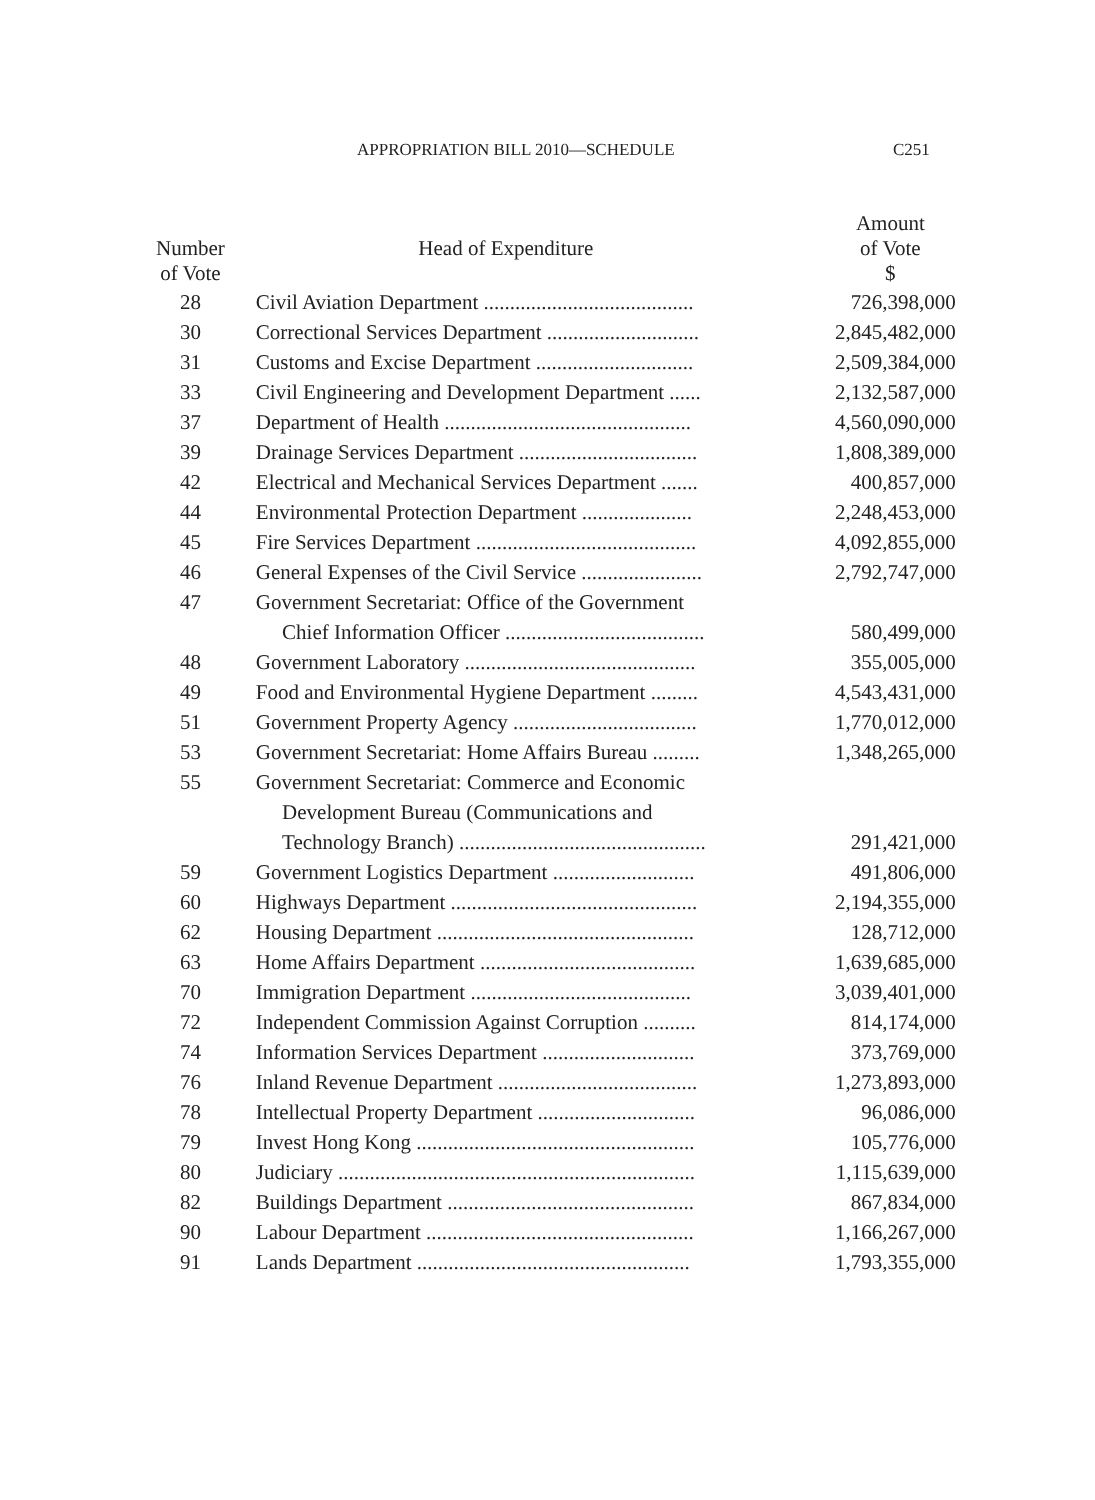APPROPRIATION BILL 2010—SCHEDULE C251
| Number of Vote | Head of Expenditure | Amount of Vote $ |
| --- | --- | --- |
| 28 | Civil Aviation Department ........................................ | 726,398,000 |
| 30 | Correctional Services Department ............................. | 2,845,482,000 |
| 31 | Customs and Excise Department .............................. | 2,509,384,000 |
| 33 | Civil Engineering and Development Department ...... | 2,132,587,000 |
| 37 | Department of Health ............................................... | 4,560,090,000 |
| 39 | Drainage Services Department .................................. | 1,808,389,000 |
| 42 | Electrical and Mechanical Services Department ....... | 400,857,000 |
| 44 | Environmental Protection Department ..................... | 2,248,453,000 |
| 45 | Fire Services Department .......................................... | 4,092,855,000 |
| 46 | General Expenses of the Civil Service ....................... | 2,792,747,000 |
| 47 | Government Secretariat: Office of the Government Chief Information Officer ...................................... | 580,499,000 |
| 48 | Government Laboratory ............................................ | 355,005,000 |
| 49 | Food and Environmental Hygiene Department ......... | 4,543,431,000 |
| 51 | Government Property Agency ................................... | 1,770,012,000 |
| 53 | Government Secretariat: Home Affairs Bureau ......... | 1,348,265,000 |
| 55 | Government Secretariat: Commerce and Economic Development Bureau (Communications and Technology Branch) ............................................... | 291,421,000 |
| 59 | Government Logistics Department ........................... | 491,806,000 |
| 60 | Highways Department ............................................... | 2,194,355,000 |
| 62 | Housing Department ................................................. | 128,712,000 |
| 63 | Home Affairs Department ......................................... | 1,639,685,000 |
| 70 | Immigration Department .......................................... | 3,039,401,000 |
| 72 | Independent Commission Against Corruption .......... | 814,174,000 |
| 74 | Information Services Department ............................. | 373,769,000 |
| 76 | Inland Revenue Department ...................................... | 1,273,893,000 |
| 78 | Intellectual Property Department .............................. | 96,086,000 |
| 79 | Invest Hong Kong ..................................................... | 105,776,000 |
| 80 | Judiciary .................................................................... | 1,115,639,000 |
| 82 | Buildings Department ............................................... | 867,834,000 |
| 90 | Labour Department ................................................... | 1,166,267,000 |
| 91 | Lands Department .................................................... | 1,793,355,000 |